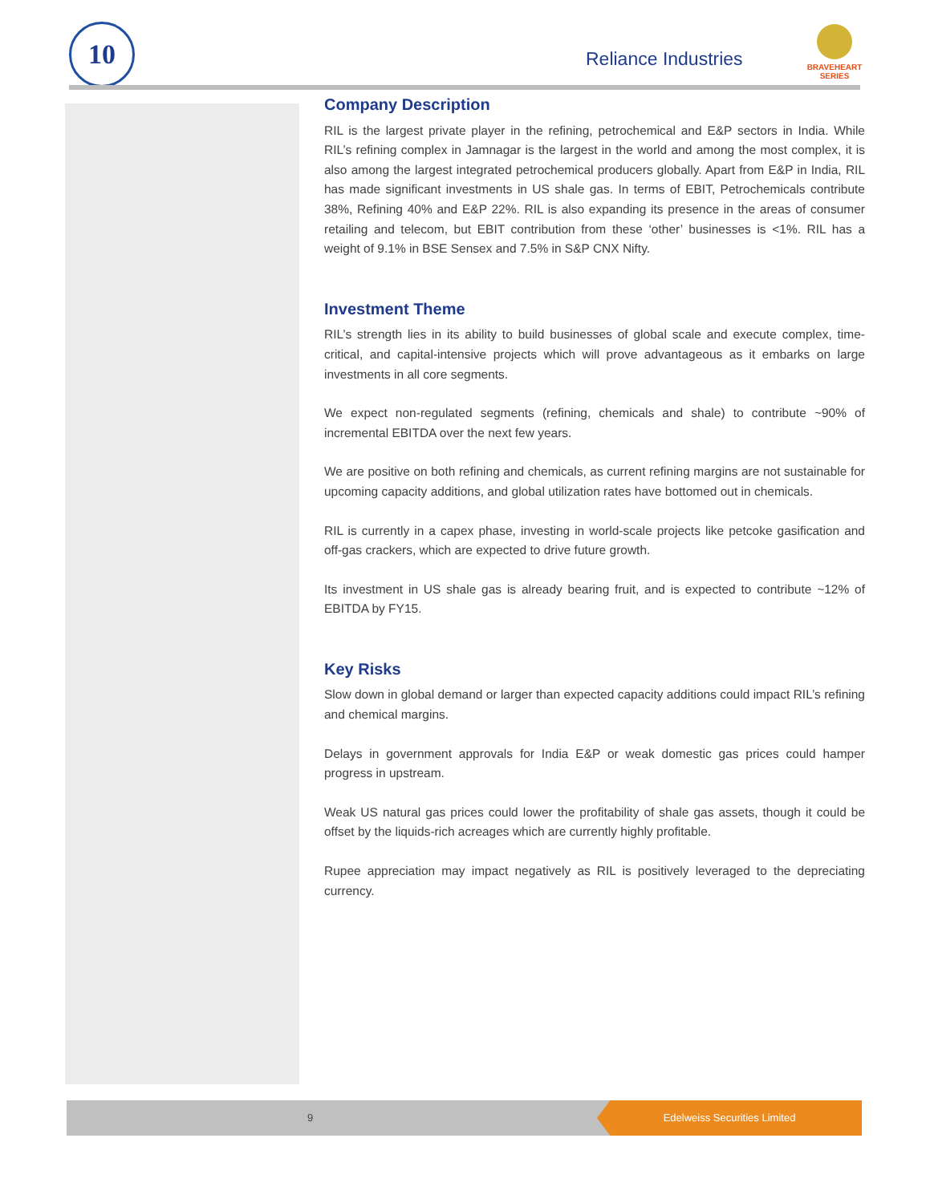10
Reliance Industries
BRAVEHEART
SERIES
Company Description
RIL is the largest private player in the refining, petrochemical and E&P sectors in India. While RIL’s refining complex in Jamnagar is the largest in the world and among the most complex, it is also among the largest integrated petrochemical producers globally. Apart from E&P in India, RIL has made significant investments in US shale gas. In terms of EBIT, Petrochemicals contribute 38%, Refining 40% and E&P 22%. RIL is also expanding its presence in the areas of consumer retailing and telecom, but EBIT contribution from these ‘other’ businesses is <1%. RIL has a weight of 9.1% in BSE Sensex and 7.5% in S&P CNX Nifty.
Investment Theme
RIL’s strength lies in its ability to build businesses of global scale and execute complex, time-critical, and capital-intensive projects which will prove advantageous as it embarks on large investments in all core segments.
We expect non-regulated segments (refining, chemicals and shale) to contribute ~90% of incremental EBITDA over the next few years.
We are positive on both refining and chemicals, as current refining margins are not sustainable for upcoming capacity additions, and global utilization rates have bottomed out in chemicals.
RIL is currently in a capex phase, investing in world-scale projects like petcoke gasification and off-gas crackers, which are expected to drive future growth.
Its investment in US shale gas is already bearing fruit, and is expected to contribute ~12% of EBITDA by FY15.
Key Risks
Slow down in global demand or larger than expected capacity additions could impact RIL’s refining and chemical margins.
Delays in government approvals for India E&P or weak domestic gas prices could hamper progress in upstream.
Weak US natural gas prices could lower the profitability of shale gas assets, though it could be offset by the liquids-rich acreages which are currently highly profitable.
Rupee appreciation may impact negatively as RIL is positively leveraged to the depreciating currency.
9
Edelweiss Securities Limited